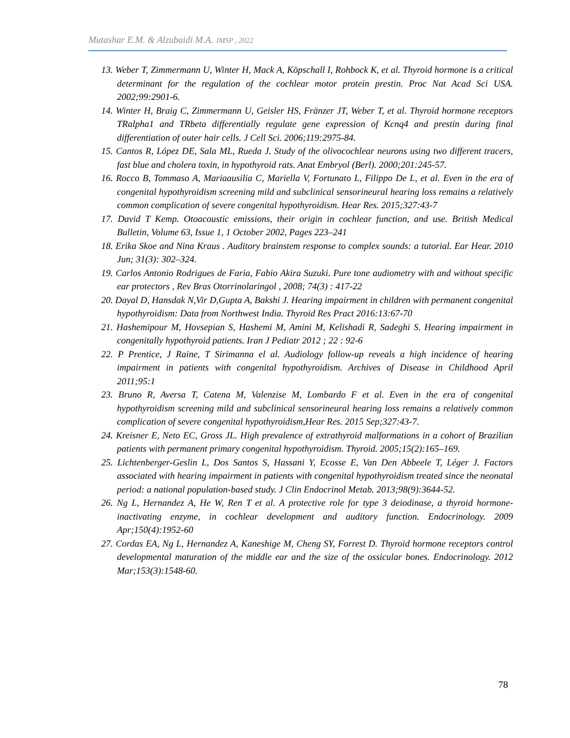Mutashar E.M. & Alzubaidi M.A. JMSP , 2022
13. Weber T, Zimmermann U, Winter H, Mack A, Köpschall I, Rohbock K, et al. Thyroid hormone is a critical determinant for the regulation of the cochlear motor protein prestin. Proc Nat Acad Sci USA. 2002;99:2901-6.
14. Winter H, Braig C, Zimmermann U, Geisler HS, Fränzer JT, Weber T, et al. Thyroid hormone receptors TRalpha1 and TRbeta differentially regulate gene expression of Kcnq4 and prestin during final differentiation of outer hair cells. J Cell Sci. 2006;119:2975-84.
15. Cantos R, López DE, Sala ML, Rueda J. Study of the olivocochlear neurons using two different tracers, fast blue and cholera toxin, in hypothyroid rats. Anat Embryol (Berl). 2000;201:245-57.
16. Rocco B, Tommaso A, Mariaausilia C, Mariella V, Fortunato L, Filippo De L, et al. Even in the era of congenital hypothyroidism screening mild and subclinical sensorineural hearing loss remains a relatively common complication of severe congenital hypothyroidism. Hear Res. 2015;327:43-7
17. David T Kemp. Otoacoustic emissions, their origin in cochlear function, and use. British Medical Bulletin, Volume 63, Issue 1, 1 October 2002, Pages 223–241
18. Erika Skoe and Nina Kraus . Auditory brainstem response to complex sounds: a tutorial. Ear Hear. 2010 Jun; 31(3): 302–324.
19. Carlos Antonio Rodrigues de Faria, Fabio Akira Suzuki. Pure tone audiometry with and without specific ear protectors , Rev Bras Otorrinolaringol , 2008; 74(3) : 417-22
20. Dayal D, Hansdak N,Vir D,Gupta A, Bakshi J. Hearing impairment in children with permanent congenital hypothyroidism: Data from Northwest India. Thyroid Res Pract 2016:13:67-70
21. Hashemipour M, Hovsepian S, Hashemi M, Amini M, Kelishadi R, Sadeghi S. Hearing impairment in congenitally hypothyroid patients. Iran J Pediatr 2012 ; 22 : 92-6
22. P Prentice, J Raine, T Sirimanna el al. Audiology follow-up reveals a high incidence of hearing impairment in patients with congenital hypothyroidism. Archives of Disease in Childhood April 2011;95:1
23. Bruno R, Aversa T, Catena M, Valenzise M, Lombardo F et al. Even in the era of congenital hypothyroidism screening mild and subclinical sensorineural hearing loss remains a relatively common complication of severe congenital hypothyroidism,Hear Res. 2015 Sep;327:43-7.
24. Kreisner E, Neto EC, Gross JL. High prevalence of extrathyroid malformations in a cohort of Brazilian patients with permanent primary congenital hypothyroidism. Thyroid. 2005;15(2):165–169.
25. Lichtenberger-Geslin L, Dos Santos S, Hassani Y, Ecosse E, Van Den Abbeele T, Léger J. Factors associated with hearing impairment in patients with congenital hypothyroidism treated since the neonatal period: a national population-based study. J Clin Endocrinol Metab. 2013;98(9):3644-52.
26. Ng L, Hernandez A, He W, Ren T et al. A protective role for type 3 deiodinase, a thyroid hormone-inactivating enzyme, in cochlear development and auditory function. Endocrinology. 2009 Apr;150(4):1952-60
27. Cordas EA, Ng L, Hernandez A, Kaneshige M, Cheng SY, Forrest D. Thyroid hormone receptors control developmental maturation of the middle ear and the size of the ossicular bones. Endocrinology. 2012 Mar;153(3):1548-60.
78